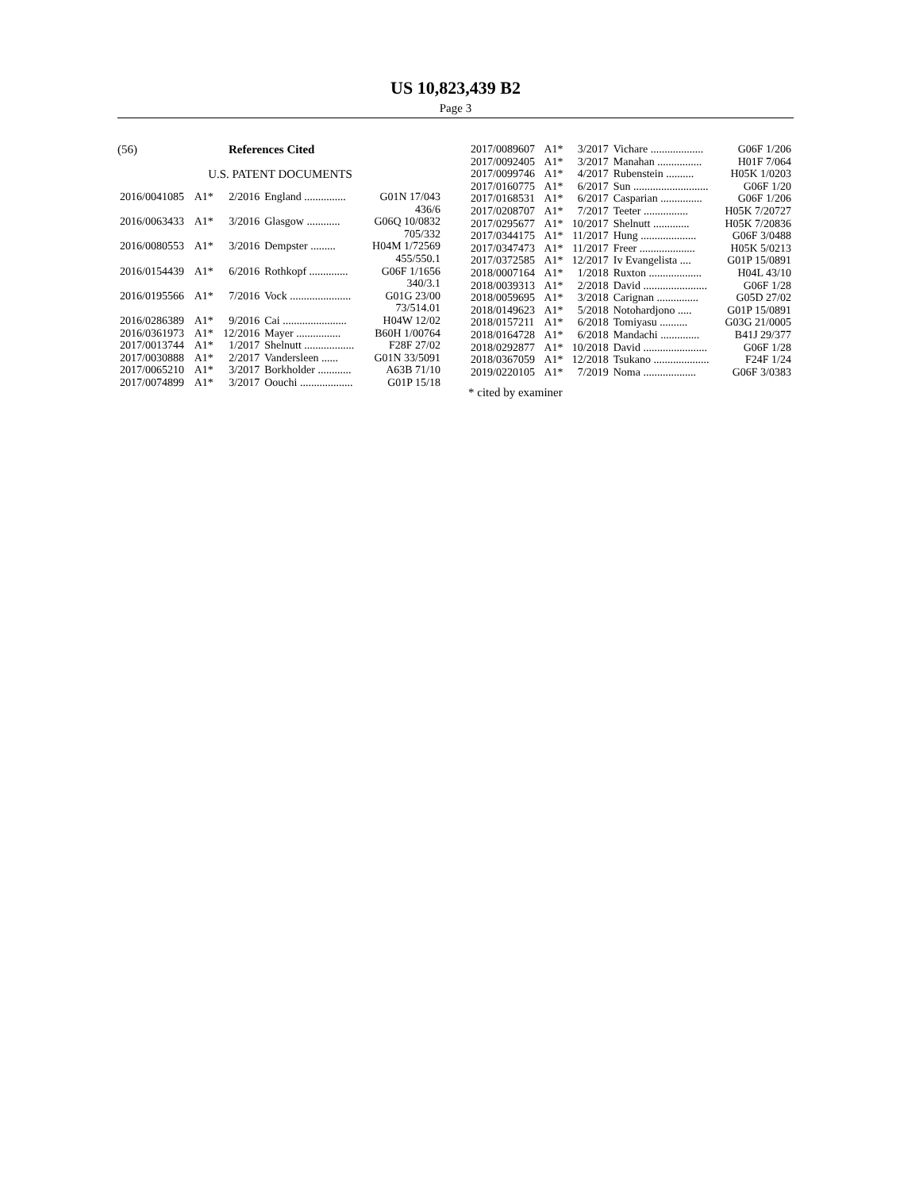US 10,823,439 B2
Page 3
(56) References Cited
U.S. PATENT DOCUMENTS
| 2016/0041085 | A1* | 2/2016 | England ............... | G01N 17/043 |
| 436/6 | | | | |
| 2016/0063433 | A1* | 3/2016 | Glasgow ............ | G06Q 10/0832 |
| 705/332 | | | | |
| 2016/0080553 | A1* | 3/2016 | Dempster ......... | H04M 1/72569 |
| 455/550.1 | | | | |
| 2016/0154439 | A1* | 6/2016 | Rothkopf .............. | G06F 1/1656 |
| 340/3.1 | | | | |
| 2016/0195566 | A1* | 7/2016 | Vock ...................... | G01G 23/00 |
| 73/514.01 | | | | |
| 2016/0286389 | A1* | 9/2016 | Cai ....................... | H04W 12/02 |
| 2016/0361973 | A1* | 12/2016 | Mayer ................ | B60H 1/00764 |
| 2017/0013744 | A1* | 1/2017 | Shelnutt .................. | F28F 27/02 |
| 2017/0030888 | A1* | 2/2017 | Vandersleen ...... | G01N 33/5091 |
| 2017/0065210 | A1* | 3/2017 | Borkholder ............ | A63B 71/10 |
| 2017/0074899 | A1* | 3/2017 | Oouchi ................... | G01P 15/18 |
| 2017/0089607 | A1* | 3/2017 | Vichare ................... | G06F 1/206 |
| 2017/0092405 | A1* | 3/2017 | Manahan ................ | H01F 7/064 |
| 2017/0099746 | A1* | 4/2017 | Rubenstein .......... | H05K 1/0203 |
| 2017/0160775 | A1* | 6/2017 | Sun ........................... | G06F 1/20 |
| 2017/0168531 | A1* | 6/2017 | Casparian ............... | G06F 1/206 |
| 2017/0208707 | A1* | 7/2017 | Teeter ................ | H05K 7/20727 |
| 2017/0295677 | A1* | 10/2017 | Shelnutt ............. | H05K 7/20836 |
| 2017/0344175 | A1* | 11/2017 | Hung .................... | G06F 3/0488 |
| 2017/0347473 | A1* | 11/2017 | Freer .................... | H05K 5/0213 |
| 2017/0372585 | A1* | 12/2017 | Iv Evangelista .... | G01P 15/0891 |
| 2018/0007164 | A1* | 1/2018 | Ruxton ................... | H04L 43/10 |
| 2018/0039313 | A1* | 2/2018 | David ....................... | G06F 1/28 |
| 2018/0059695 | A1* | 3/2018 | Carignan ............... | G05D 27/02 |
| 2018/0149623 | A1* | 5/2018 | Notohardjono ..... | G01P 15/0891 |
| 2018/0157211 | A1* | 6/2018 | Tomiyasu .......... | G03G 21/0005 |
| 2018/0164728 | A1* | 6/2018 | Mandachi .............. | B41J 29/377 |
| 2018/0292877 | A1* | 10/2018 | David ....................... | G06F 1/28 |
| 2018/0367059 | A1* | 12/2018 | Tsukano .................... | F24F 1/24 |
| 2019/0220105 | A1* | 7/2019 | Noma ................... | G06F 3/0383 |
* cited by examiner